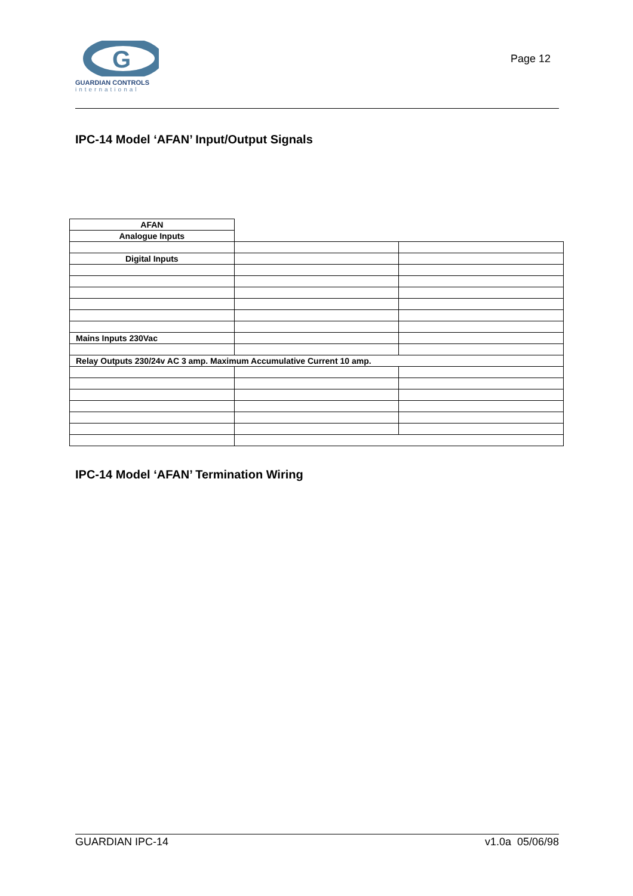G
GUARDIAN CONTROLS
international
Page 12
IPC-14 Model ‘AFAN’ Input/Output Signals
| AFAN | | |
| Analogue Inputs | | |
| Digital Inputs | | |
| Mains Inputs 230Vac | | |
| Relay Outputs 230/24v AC 3 amp. Maximum Accumulative Current 10 amp. | | |
IPC-14 Model ‘AFAN’ Termination Wiring
GUARDIAN IPC-14 v1.0a 05/06/98